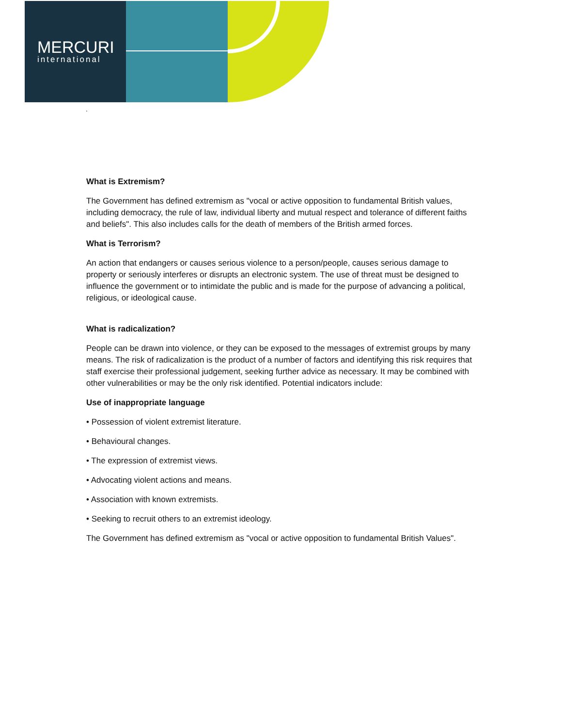MERCURI
international
.
What is Extremism?
The Government has defined extremism as "vocal or active opposition to fundamental British values, including democracy, the rule of law, individual liberty and mutual respect and tolerance of different faiths and beliefs". This also includes calls for the death of members of the British armed forces.
What is Terrorism?
An action that endangers or causes serious violence to a person/people, causes serious damage to property or seriously interferes or disrupts an electronic system. The use of threat must be designed to influence the government or to intimidate the public and is made for the purpose of advancing a political, religious, or ideological cause.
What is radicalization?
People can be drawn into violence, or they can be exposed to the messages of extremist groups by many means. The risk of radicalization is the product of a number of factors and identifying this risk requires that staff exercise their professional judgement, seeking further advice as necessary. It may be combined with other vulnerabilities or may be the only risk identified. Potential indicators include:
Use of inappropriate language
• Possession of violent extremist literature.
• Behavioural changes.
• The expression of extremist views.
• Advocating violent actions and means.
• Association with known extremists.
• Seeking to recruit others to an extremist ideology.
The Government has defined extremism as "vocal or active opposition to fundamental British Values".